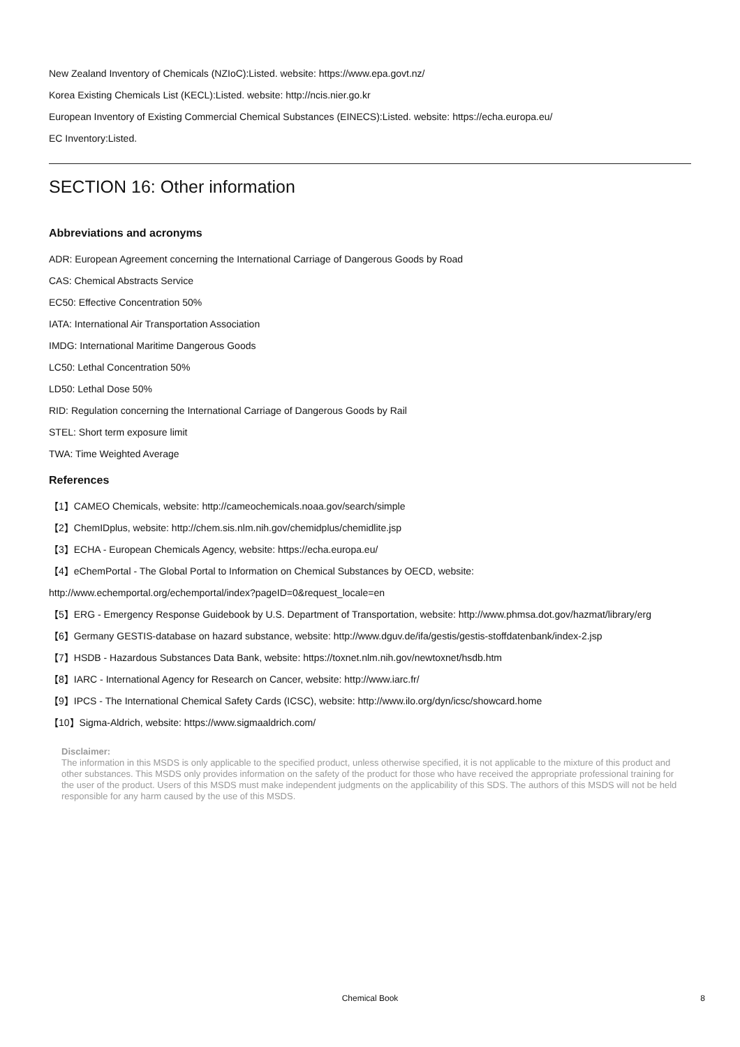New Zealand Inventory of Chemicals (NZIoC):Listed. website: https://www.epa.govt.nz/
Korea Existing Chemicals List (KECL):Listed. website: http://ncis.nier.go.kr
European Inventory of Existing Commercial Chemical Substances (EINECS):Listed. website: https://echa.europa.eu/
EC Inventory:Listed.
SECTION 16: Other information
Abbreviations and acronyms
ADR: European Agreement concerning the International Carriage of Dangerous Goods by Road
CAS: Chemical Abstracts Service
EC50: Effective Concentration 50%
IATA: International Air Transportation Association
IMDG: International Maritime Dangerous Goods
LC50: Lethal Concentration 50%
LD50: Lethal Dose 50%
RID: Regulation concerning the International Carriage of Dangerous Goods by Rail
STEL: Short term exposure limit
TWA: Time Weighted Average
References
【1】CAMEO Chemicals, website: http://cameochemicals.noaa.gov/search/simple
【2】ChemIDplus, website: http://chem.sis.nlm.nih.gov/chemidplus/chemidlite.jsp
【3】ECHA - European Chemicals Agency, website: https://echa.europa.eu/
【4】eChemPortal - The Global Portal to Information on Chemical Substances by OECD, website:
http://www.echemportal.org/echemportal/index?pageID=0&request_locale=en
【5】ERG - Emergency Response Guidebook by U.S. Department of Transportation, website: http://www.phmsa.dot.gov/hazmat/library/erg
【6】Germany GESTIS-database on hazard substance, website: http://www.dguv.de/ifa/gestis/gestis-stoffdatenbank/index-2.jsp
【7】HSDB - Hazardous Substances Data Bank, website: https://toxnet.nlm.nih.gov/newtoxnet/hsdb.htm
【8】IARC - International Agency for Research on Cancer, website: http://www.iarc.fr/
【9】IPCS - The International Chemical Safety Cards (ICSC), website: http://www.ilo.org/dyn/icsc/showcard.home
【10】Sigma-Aldrich, website: https://www.sigmaaldrich.com/
Disclaimer:
The information in this MSDS is only applicable to the specified product, unless otherwise specified, it is not applicable to the mixture of this product and other substances. This MSDS only provides information on the safety of the product for those who have received the appropriate professional training for the user of the product. Users of this MSDS must make independent judgments on the applicability of this SDS. The authors of this MSDS will not be held responsible for any harm caused by the use of this MSDS.
Chemical Book
8